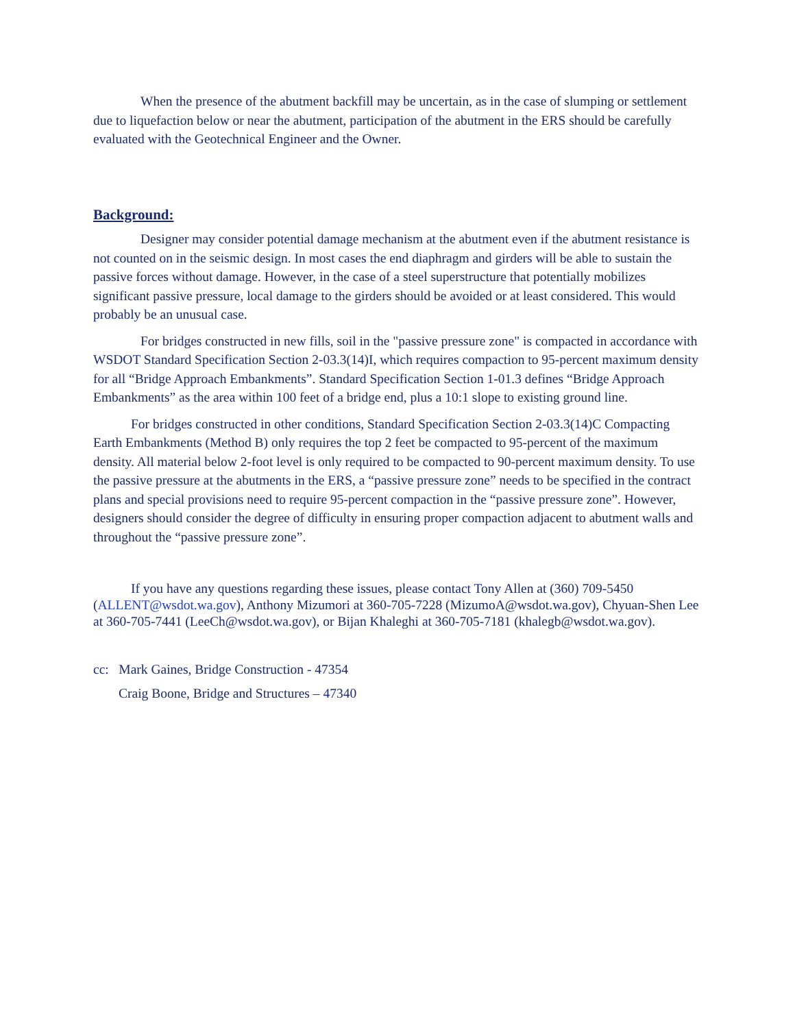When the presence of the abutment backfill may be uncertain, as in the case of slumping or settlement due to liquefaction below or near the abutment, participation of the abutment in the ERS should be carefully evaluated with the Geotechnical Engineer and the Owner.
Background:
Designer may consider potential damage mechanism at the abutment even if the abutment resistance is not counted on in the seismic design. In most cases the end diaphragm and girders will be able to sustain the passive forces without damage. However, in the case of a steel superstructure that potentially mobilizes significant passive pressure, local damage to the girders should be avoided or at least considered. This would probably be an unusual case.
For bridges constructed in new fills, soil in the "passive pressure zone" is compacted in accordance with WSDOT Standard Specification Section 2-03.3(14)I, which requires compaction to 95-percent maximum density for all “Bridge Approach Embankments”. Standard Specification Section 1-01.3 defines “Bridge Approach Embankments” as the area within 100 feet of a bridge end, plus a 10:1 slope to existing ground line.
For bridges constructed in other conditions, Standard Specification Section 2-03.3(14)C Compacting Earth Embankments (Method B) only requires the top 2 feet be compacted to 95-percent of the maximum density. All material below 2-foot level is only required to be compacted to 90-percent maximum density. To use the passive pressure at the abutments in the ERS, a “passive pressure zone” needs to be specified in the contract plans and special provisions need to require 95-percent compaction in the “passive pressure zone”. However, designers should consider the degree of difficulty in ensuring proper compaction adjacent to abutment walls and throughout the “passive pressure zone”.
If you have any questions regarding these issues, please contact Tony Allen at (360) 709-5450 (ALLENT@wsdot.wa.gov), Anthony Mizumori at 360-705-7228 (MizumoA@wsdot.wa.gov), Chyuan-Shen Lee at 360-705-7441 (LeeCh@wsdot.wa.gov), or Bijan Khaleghi at 360-705-7181 (khalegb@wsdot.wa.gov).
cc: Mark Gaines, Bridge Construction - 47354
Craig Boone, Bridge and Structures – 47340